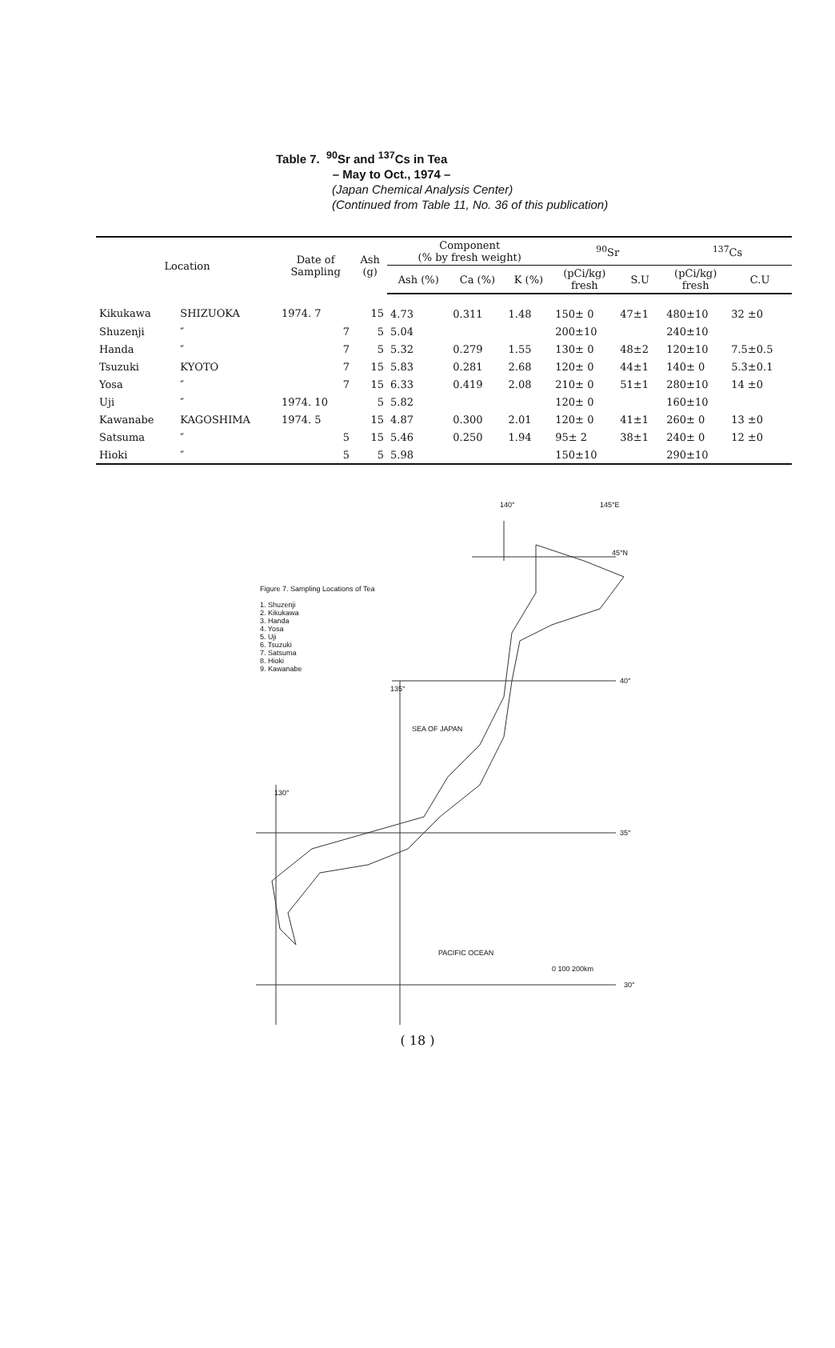Table 7. <sup>90</sup>Sr and <sup>137</sup>Cs in Tea
– May to Oct., 1974 –
(Japan Chemical Analysis Center)
(Continued from Table 11, No. 36 of this publication)
| Location | | Date of Sampling | Ash (g) | Component (% by fresh weight) | | | <sup>90</sup>Sr | | <sup>137</sup>Cs | |
| --- | --- | --- | --- | --- | --- | --- | --- | --- | --- | --- |
| | | | | Ash (%) | Ca (%) | K (%) | (pCi/kg) fresh | S.U | (pCi/kg) fresh | C.U |
| Kikukawa | SHIZUOKA | 1974. 7 | 15 | 4.73 | 0.311 | 1.48 | 150± 0 | 47±1 | 480±10 | 32 ±0 |
| Shuzenji | ″ | 7 | 5 | 5.04 | | | 200±10 | | 240±10 | |
| Handa | ″ | 7 | 5 | 5.32 | 0.279 | 1.55 | 130± 0 | 48±2 | 120±10 | 7.5±0.5 |
| Tsuzuki | KYOTO | 7 | 15 | 5.83 | 0.281 | 2.68 | 120± 0 | 44±1 | 140± 0 | 5.3±0.1 |
| Yosa | ″ | 7 | 15 | 6.33 | 0.419 | 2.08 | 210± 0 | 51±1 | 280±10 | 14 ±0 |
| Uji | ″ | 1974. 10 | 5 | 5.82 | | | 120± 0 | | 160±10 | |
| Kawanabe | KAGOSHIMA | 1974. 5 | 15 | 4.87 | 0.300 | 2.01 | 120± 0 | 41±1 | 260± 0 | 13 ±0 |
| Satsuma | ″ | 5 | 15 | 5.46 | 0.250 | 1.94 | 95± 2 | 38±1 | 240± 0 | 12 ±0 |
| Hioki | ″ | 5 | 5 | 5.98 | | | 150±10 | | 290±10 | |
140° 145°E
45°N
40°
35°
30°
135°
130°
SEA OF JAPAN
PACIFIC OCEAN
0 100 200km
Figure 7. Sampling Locations of Tea
1. Shuzenji
2. Kikukawa
3. Handa
4. Yosa
5. Uji
6. Tsuzuki
7. Satsuma
8. Hioki
9. Kawanabe
( 18 )